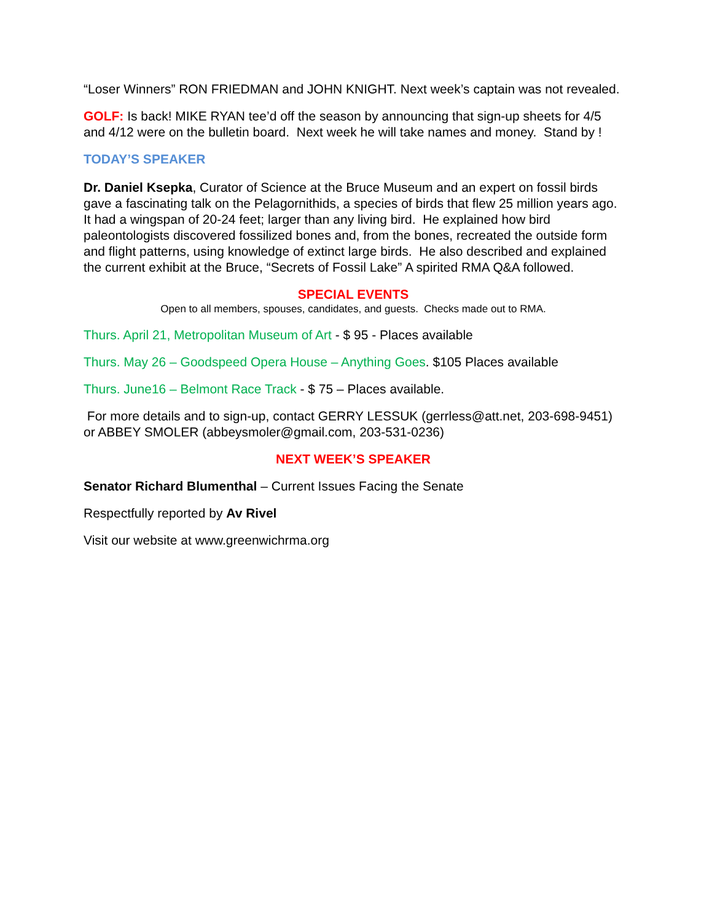“Loser Winners” RON FRIEDMAN and JOHN KNIGHT. Next week’s captain was not revealed.
GOLF: Is back! MIKE RYAN tee’d off the season by announcing that sign-up sheets for 4/5 and 4/12 were on the bulletin board. Next week he will take names and money. Stand by !
TODAY’S SPEAKER
Dr. Daniel Ksepka, Curator of Science at the Bruce Museum and an expert on fossil birds gave a fascinating talk on the Pelagornithids, a species of birds that flew 25 million years ago. It had a wingspan of 20-24 feet; larger than any living bird. He explained how bird paleontologists discovered fossilized bones and, from the bones, recreated the outside form and flight patterns, using knowledge of extinct large birds. He also described and explained the current exhibit at the Bruce, “Secrets of Fossil Lake” A spirited RMA Q&A followed.
SPECIAL EVENTS
Open to all members, spouses, candidates, and guests. Checks made out to RMA.
Thurs. April 21, Metropolitan Museum of Art - $ 95 - Places available
Thurs. May 26 – Goodspeed Opera House – Anything Goes. $105 Places available
Thurs. June16 – Belmont Race Track - $ 75 – Places available.
For more details and to sign-up, contact GERRY LESSUK (gerrless@att.net, 203-698-9451) or ABBEY SMOLER (abbeysmoler@gmail.com, 203-531-0236)
NEXT WEEK’S SPEAKER
Senator Richard Blumenthal – Current Issues Facing the Senate
Respectfully reported by Av Rivel
Visit our website at www.greenwichrma.org